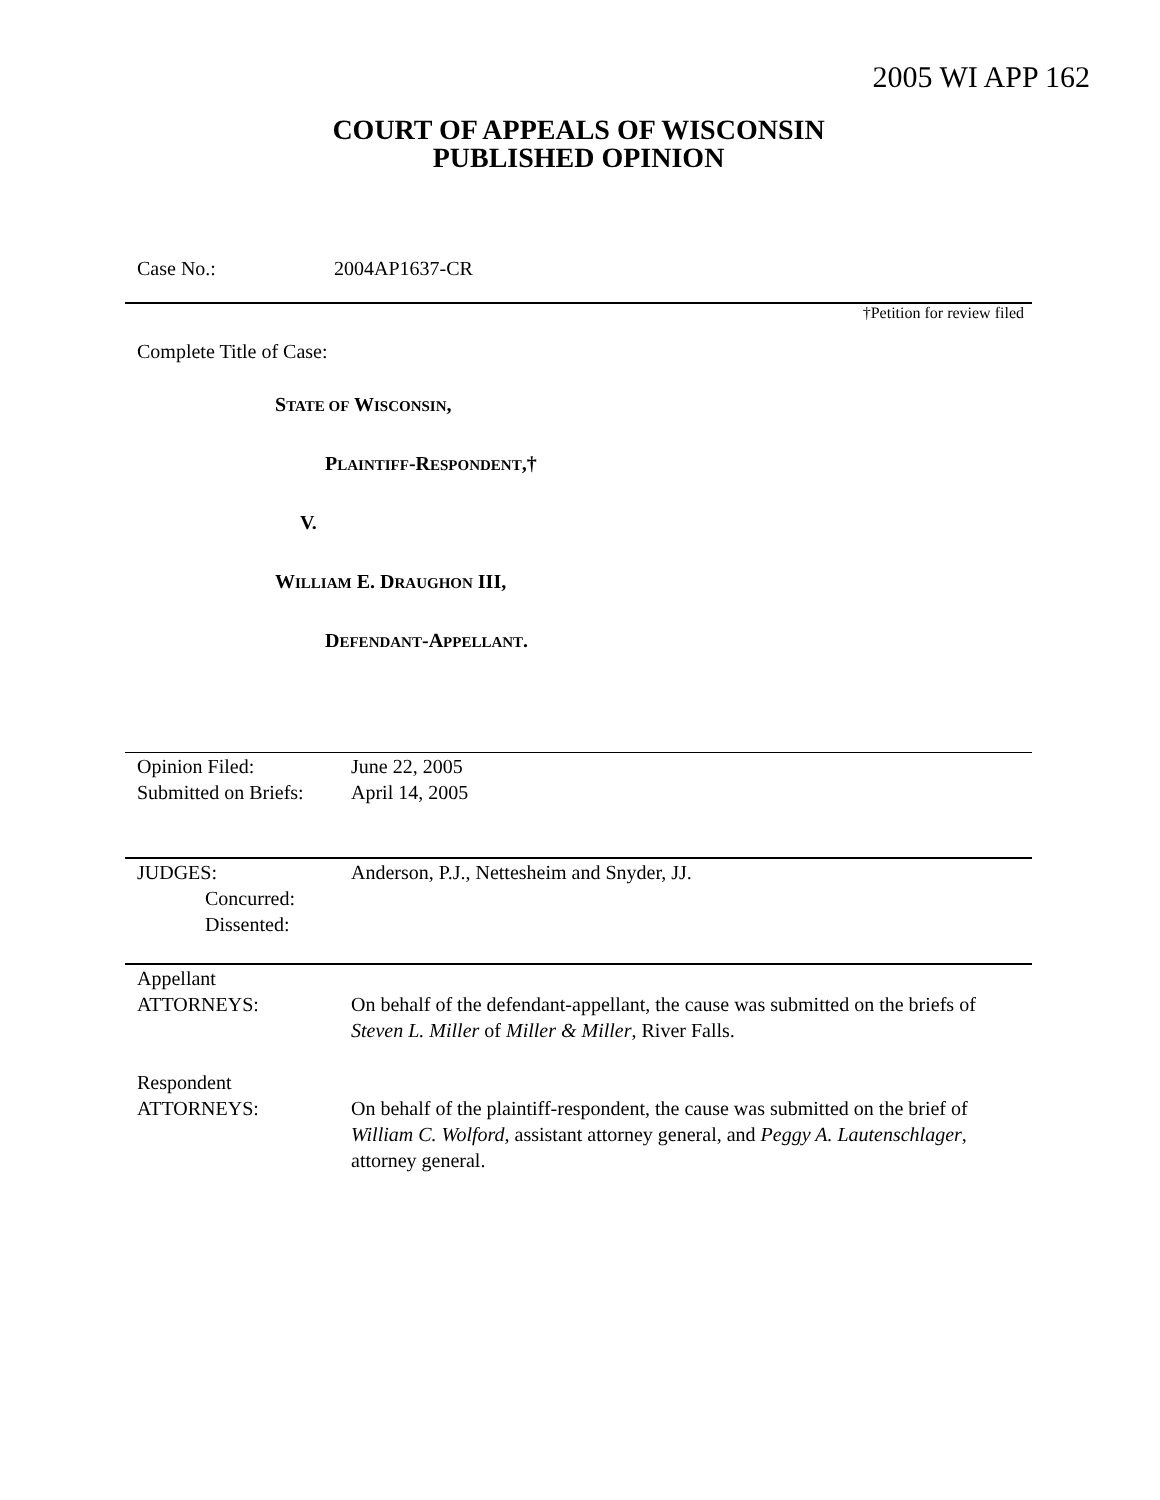2005 WI APP 162
COURT OF APPEALS OF WISCONSIN
PUBLISHED OPINION
Case No.: 2004AP1637-CR
†Petition for review filed
Complete Title of Case:
STATE OF WISCONSIN,
PLAINTIFF-RESPONDENT,†
V.
WILLIAM E. DRAUGHON III,
DEFENDANT-APPELLANT.
| Opinion Filed: | June 22, 2005 |
| Submitted on Briefs: | April 14, 2005 |
| JUDGES: Concurred: Dissented: | Anderson, P.J., Nettesheim and Snyder, JJ. |
| Appellant ATTORNEYS: | On behalf of the defendant-appellant, the cause was submitted on the briefs of Steven L. Miller of Miller & Miller , River Falls. |
| Respondent ATTORNEYS: | On behalf of the plaintiff-respondent, the cause was submitted on the brief of William C. Wolford , assistant attorney general, and Peggy A. Lautenschlager , attorney general. |